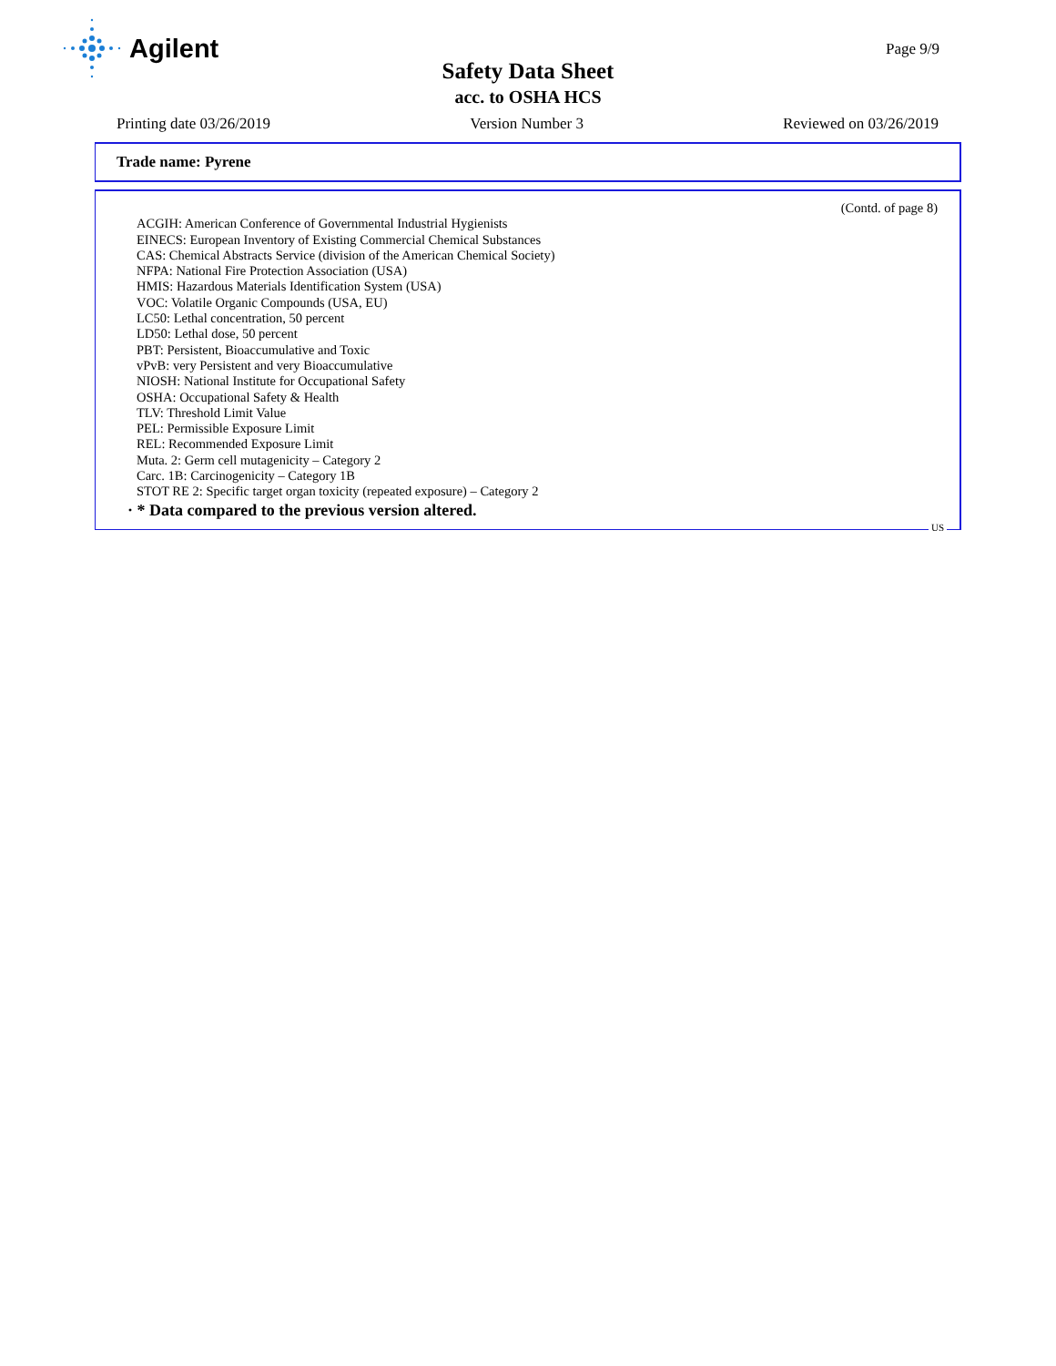Agilent
Page 9/9
Safety Data Sheet
acc. to OSHA HCS
Printing date 03/26/2019 Version Number 3 Reviewed on 03/26/2019
Trade name: Pyrene
(Contd. of page 8)
ACGIH: American Conference of Governmental Industrial Hygienists
EINECS: European Inventory of Existing Commercial Chemical Substances
CAS: Chemical Abstracts Service (division of the American Chemical Society)
NFPA: National Fire Protection Association (USA)
HMIS: Hazardous Materials Identification System (USA)
VOC: Volatile Organic Compounds (USA, EU)
LC50: Lethal concentration, 50 percent
LD50: Lethal dose, 50 percent
PBT: Persistent, Bioaccumulative and Toxic
vPvB: very Persistent and very Bioaccumulative
NIOSH: National Institute for Occupational Safety
OSHA: Occupational Safety & Health
TLV: Threshold Limit Value
PEL: Permissible Exposure Limit
REL: Recommended Exposure Limit
Muta. 2: Germ cell mutagenicity – Category 2
Carc. 1B: Carcinogenicity – Category 1B
STOT RE 2: Specific target organ toxicity (repeated exposure) – Category 2
· * Data compared to the previous version altered.
US